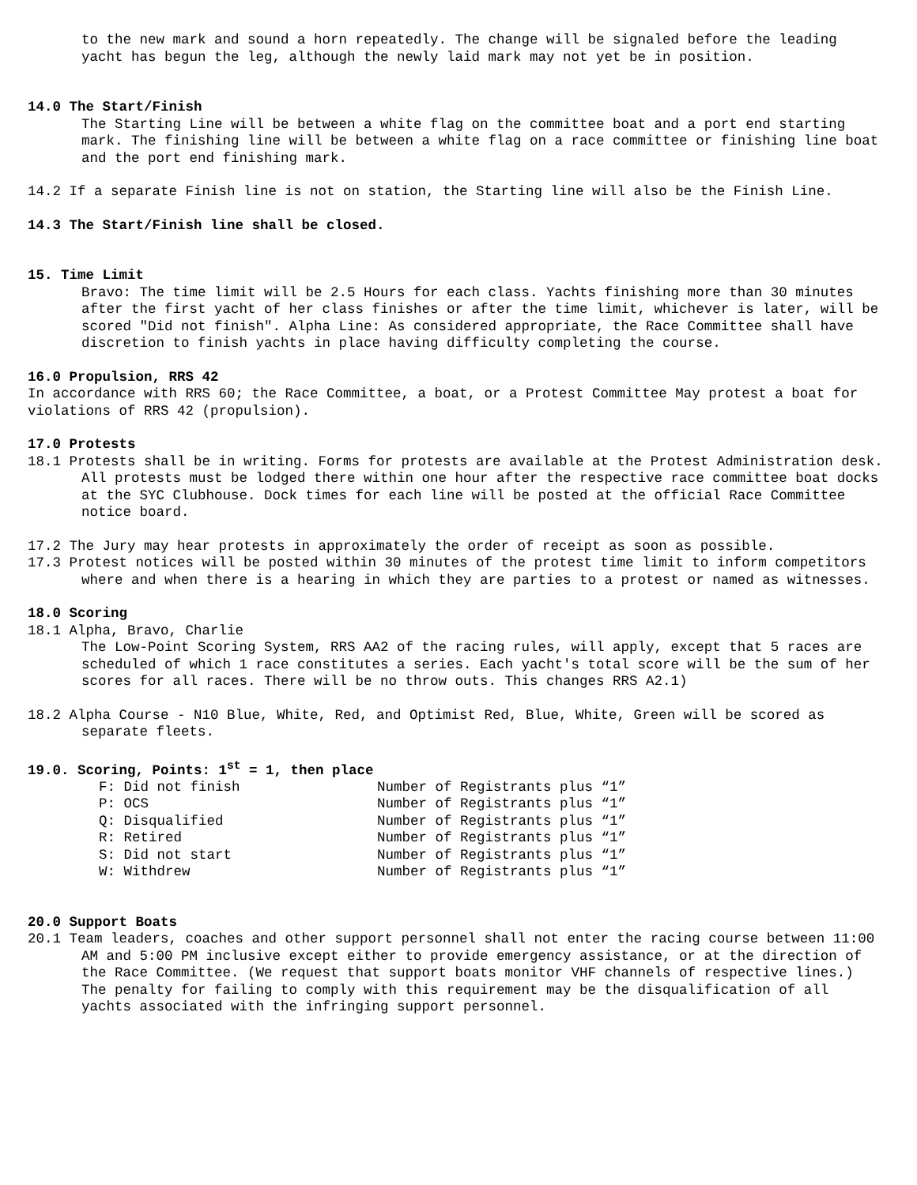to the new mark and sound a horn repeatedly. The change will be signaled before the leading yacht has begun the leg, although the newly laid mark may not yet be in position.
14.0 The Start/Finish
The Starting Line will be between a white flag on the committee boat and a port end starting mark. The finishing line will be between a white flag on a race committee or finishing line boat and the port end finishing mark.
14.2 If a separate Finish line is not on station, the Starting line will also be the Finish Line.
14.3 The Start/Finish line shall be closed.
15. Time Limit
Bravo: The time limit will be 2.5 Hours for each class. Yachts finishing more than 30 minutes after the first yacht of her class finishes or after the time limit, whichever is later, will be scored "Did not finish". Alpha Line: As considered appropriate, the Race Committee shall have discretion to finish yachts in place having difficulty completing the course.
16.0 Propulsion, RRS 42
In accordance with RRS 60; the Race Committee, a boat, or a Protest Committee May protest a boat for violations of RRS 42 (propulsion).
17.0 Protests
18.1 Protests shall be in writing. Forms for protests are available at the Protest Administration desk. All protests must be lodged there within one hour after the respective race committee boat docks at the SYC Clubhouse. Dock times for each line will be posted at the official Race Committee notice board.
17.2 The Jury may hear protests in approximately the order of receipt as soon as possible.
17.3 Protest notices will be posted within 30 minutes of the protest time limit to inform competitors where and when there is a hearing in which they are parties to a protest or named as witnesses.
18.0 Scoring
18.1 Alpha, Bravo, Charlie
The Low-Point Scoring System, RRS AA2 of the racing rules, will apply, except that 5 races are scheduled of which 1 race constitutes a series. Each yacht's total score will be the sum of her scores for all races. There will be no throw outs. This changes RRS A2.1)
18.2 Alpha Course - N10 Blue, White, Red, and Optimist Red, Blue, White, Green will be scored as separate fleets.
19.0. Scoring, Points: 1<sup>st</sup> = 1, then place
| F: Did not finish | Number of Registrants plus “1” |
| P: OCS | Number of Registrants plus “1” |
| Q: Disqualified | Number of Registrants plus “1” |
| R: Retired | Number of Registrants plus “1” |
| S: Did not start | Number of Registrants plus “1” |
| W: Withdrew | Number of Registrants plus “1” |
20.0 Support Boats
20.1 Team leaders, coaches and other support personnel shall not enter the racing course between 11:00 AM and 5:00 PM inclusive except either to provide emergency assistance, or at the direction of the Race Committee. (We request that support boats monitor VHF channels of respective lines.) The penalty for failing to comply with this requirement may be the disqualification of all yachts associated with the infringing support personnel.